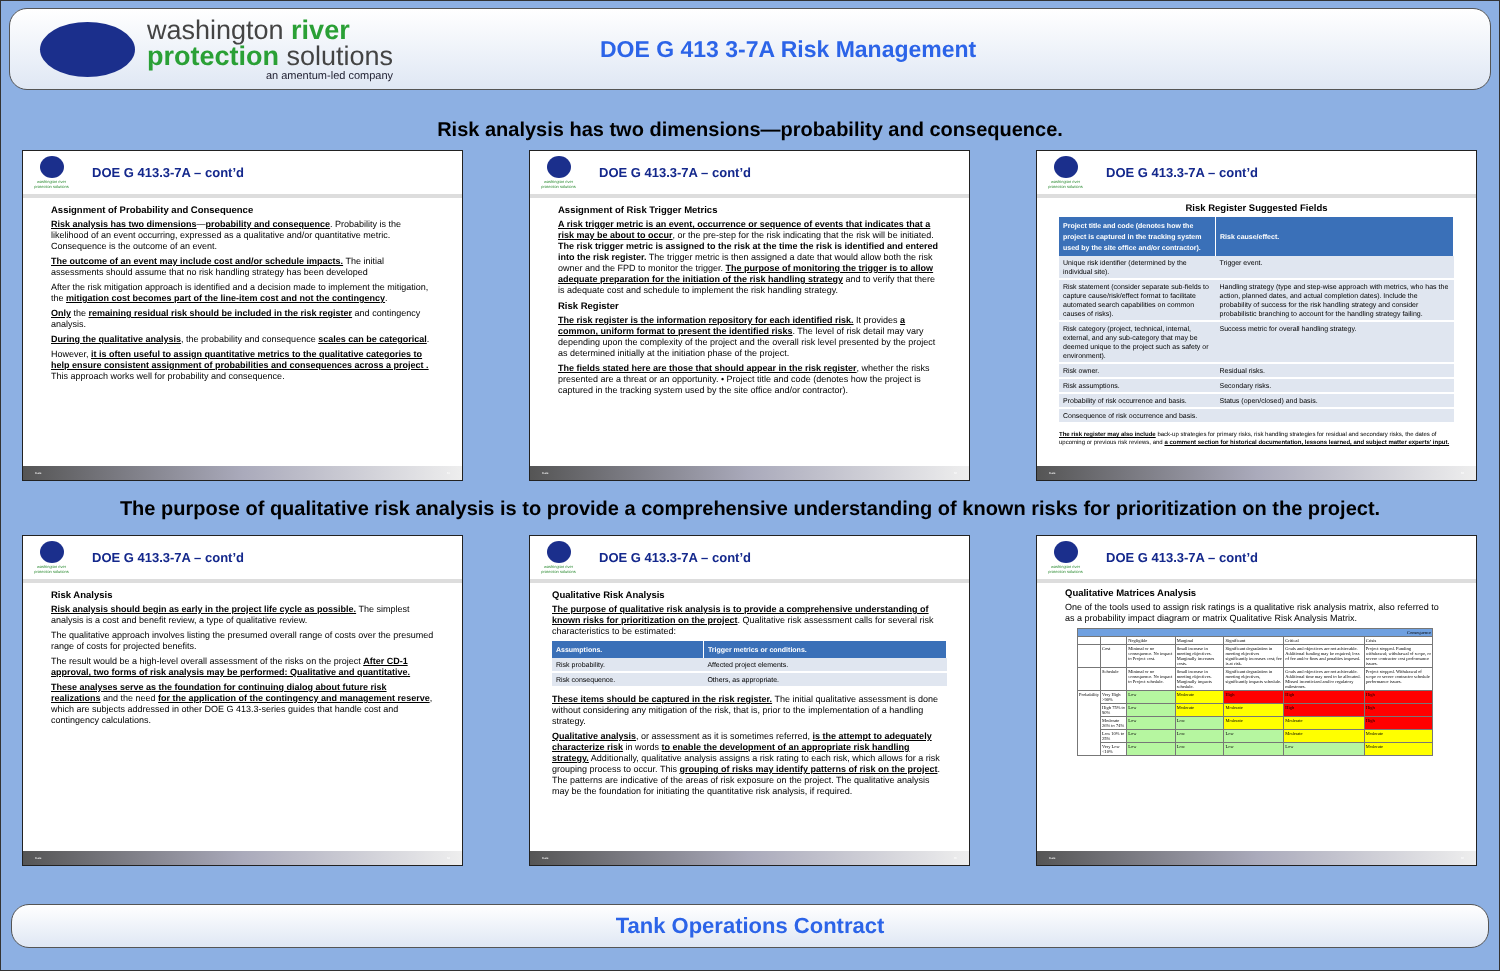washington river
protection solutions
an amentum-led company
DOE G 413 3-7A Risk Management
Risk analysis has two dimensions—probability and consequence.
washington river protection solutions
DOE G 413.3-7A – cont’d
Assignment of Probability and Consequence
Risk analysis has two dimensions—probability and consequence. Probability is the likelihood of an event occurring, expressed as a qualitative and/or quantitative metric. Consequence is the outcome of an event.
The outcome of an event may include cost and/or schedule impacts. The initial assessments should assume that no risk handling strategy has been developed
After the risk mitigation approach is identified and a decision made to implement the mitigation, the mitigation cost becomes part of the line-item cost and not the contingency.
Only the remaining residual risk should be included in the risk register and contingency analysis.
During the qualitative analysis, the probability and consequence scales can be categorical.
However, it is often useful to assign quantitative metrics to the qualitative categories to help ensure consistent assignment of probabilities and consequences across a project . This approach works well for probability and consequence.
Date 31
washington river protection solutions
DOE G 413.3-7A – cont’d
Assignment of Risk Trigger Metrics
A risk trigger metric is an event, occurrence or sequence of events that indicates that a risk may be about to occur, or the pre-step for the risk indicating that the risk will be initiated. The risk trigger metric is assigned to the risk at the time the risk is identified and entered into the risk register. The trigger metric is then assigned a date that would allow both the risk owner and the FPD to monitor the trigger. The purpose of monitoring the trigger is to allow adequate preparation for the initiation of the risk handling strategy and to verify that there is adequate cost and schedule to implement the risk handling strategy.
Risk Register
The risk register is the information repository for each identified risk. It provides a common, uniform format to present the identified risks. The level of risk detail may vary depending upon the complexity of the project and the overall risk level presented by the project as determined initially at the initiation phase of the project.
The fields stated here are those that should appear in the risk register, whether the risks presented are a threat or an opportunity. • Project title and code (denotes how the project is captured in the tracking system used by the site office and/or contractor).
Date 32
washington river protection solutions
DOE G 413.3-7A – cont’d
Risk Register Suggested Fields
| Project title and code (denotes how the project is captured in the tracking system used by the site office and/or contractor). | Risk cause/effect. |
| --- | --- |
| Unique risk identifier (determined by the individual site). | Trigger event. |
| Risk statement (consider separate sub-fields to capture cause/risk/effect format to facilitate automated search capabilities on common causes of risks). | Handling strategy (type and step-wise approach with metrics, who has the action, planned dates, and actual completion dates). Include the probability of success for the risk handling strategy and consider probabilistic branching to account for the handling strategy failing. |
| Risk category (project, technical, internal, external, and any sub-category that may be deemed unique to the project such as safety or environment). | Success metric for overall handling strategy. |
| Risk owner. | Residual risks. |
| Risk assumptions. | Secondary risks. |
| Probability of risk occurrence and basis. | Status (open/closed) and basis. |
| Consequence of risk occurrence and basis. | |
The risk register may also include back-up strategies for primary risks, risk handling strategies for residual and secondary risks, the dates of upcoming or previous risk reviews, and a comment section for historical documentation, lessons learned, and subject matter experts’ input.
Date 33
The purpose of qualitative risk analysis is to provide a comprehensive understanding of known risks for prioritization on the project.
washington river protection solutions
DOE G 413.3-7A – cont’d
Risk Analysis
Risk analysis should begin as early in the project life cycle as possible. The simplest analysis is a cost and benefit review, a type of qualitative review.
The qualitative approach involves listing the presumed overall range of costs over the presumed range of costs for projected benefits.
The result would be a high-level overall assessment of the risks on the project After CD-1 approval, two forms of risk analysis may be performed: Qualitative and quantitative.
These analyses serve as the foundation for continuing dialog about future risk realizations and the need for the application of the contingency and management reserve, which are subjects addressed in other DOE G 413.3-series guides that handle cost and contingency calculations.
Date 34
washington river protection solutions
DOE G 413.3-7A – cont’d
Qualitative Risk Analysis
The purpose of qualitative risk analysis is to provide a comprehensive understanding of known risks for prioritization on the project. Qualitative risk assessment calls for several risk characteristics to be estimated:
| Assumptions. | Trigger metrics or conditions. |
| --- | --- |
| Risk probability. | Affected project elements. |
| Risk consequence. | Others, as appropriate. |
These items should be captured in the risk register. The initial qualitative assessment is done without considering any mitigation of the risk, that is, prior to the implementation of a handling strategy.
Qualitative analysis, or assessment as it is sometimes referred, is the attempt to adequately characterize risk in words to enable the development of an appropriate risk handling strategy. Additionally, qualitative analysis assigns a risk rating to each risk, which allows for a risk grouping process to occur. This grouping of risks may identify patterns of risk on the project. The patterns are indicative of the areas of risk exposure on the project. The qualitative analysis may be the foundation for initiating the quantitative risk analysis, if required.
Date 35
washington river protection solutions
DOE G 413.3-7A – cont’d
Qualitative Matrices Analysis
One of the tools used to assign risk ratings is a qualitative risk analysis matrix, also referred to as a probability impact diagram or matrix Qualitative Risk Analysis Matrix.
| Consequence | | | | | | |
| | | Negligible | Marginal | Significant | Critical | Crisis |
| | Cost | Minimal or no consequence. No impact to Project cost. | Small increase in meeting objectives. Marginally increases costs. | Significant degradation in meeting objectives significantly increases cost; fee is at risk. | Goals and objectives are not achievable. Additional funding may be required; loss of fee and/or fines and penalties imposed. | Project stopped. Funding withdrawal; withdrawal of scope, or severe contractor cost performance issues. |
| | Schedule | Minimal or no consequence. No impact to Project schedule. | Small increase in meeting objectives. Marginally impacts schedule. | Significant degradation in meeting objectives, significantly impacts schedule. | Goals and objectives are not achievable. Additional time may need to be allocated. Missed incentivized and/or regulatory milestones. | Project stopped. Withdrawal of scope or severe contractor schedule performance issues. |
| Probability | Very High >90% | Low | Moderate | High | High | High |
| | High 75% to 90% | Low | Moderate | Moderate | High | High |
| | Moderate 26% to 74% | Low | Low | Moderate | Moderate | High |
| | Low 10% to 25% | Low | Low | Low | Moderate | Moderate |
| | Very Low <10% | Low | Low | Low | Low | Moderate |
Date 36
Tank Operations Contract